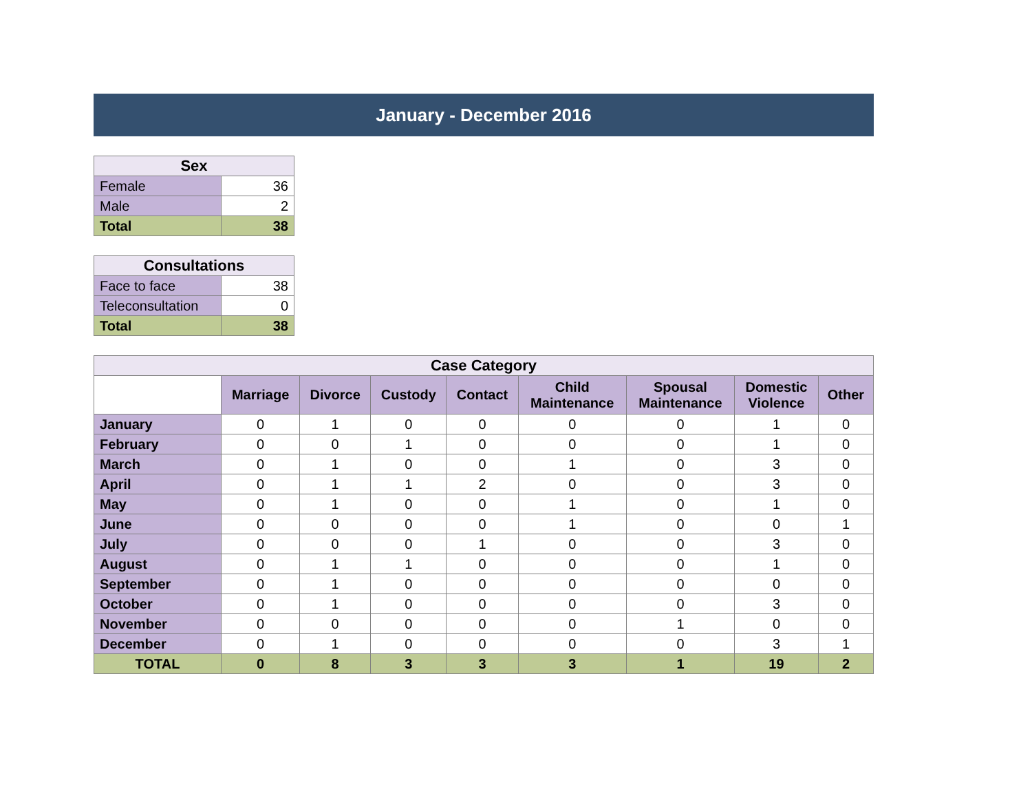January - December 2016
| Sex | |
| Female | 36 |
| Male | 2 |
| Total | 38 |
| Consultations | |
| Face to face | 38 |
| Teleconsultation | 0 |
| Total | 38 |
| Case Category | | | | | | | | |
| | Marriage | Divorce | Custody | Contact | Child Maintenance | Spousal Maintenance | Domestic Violence | Other |
| January | 0 | 1 | 0 | 0 | 0 | 0 | 1 | 0 |
| February | 0 | 0 | 1 | 0 | 0 | 0 | 1 | 0 |
| March | 0 | 1 | 0 | 0 | 1 | 0 | 3 | 0 |
| April | 0 | 1 | 1 | 2 | 0 | 0 | 3 | 0 |
| May | 0 | 1 | 0 | 0 | 1 | 0 | 1 | 0 |
| June | 0 | 0 | 0 | 0 | 1 | 0 | 0 | 1 |
| July | 0 | 0 | 0 | 1 | 0 | 0 | 3 | 0 |
| August | 0 | 1 | 1 | 0 | 0 | 0 | 1 | 0 |
| September | 0 | 1 | 0 | 0 | 0 | 0 | 0 | 0 |
| October | 0 | 1 | 0 | 0 | 0 | 0 | 3 | 0 |
| November | 0 | 0 | 0 | 0 | 0 | 1 | 0 | 0 |
| December | 0 | 1 | 0 | 0 | 0 | 0 | 3 | 1 |
| TOTAL | 0 | 8 | 3 | 3 | 3 | 1 | 19 | 2 |